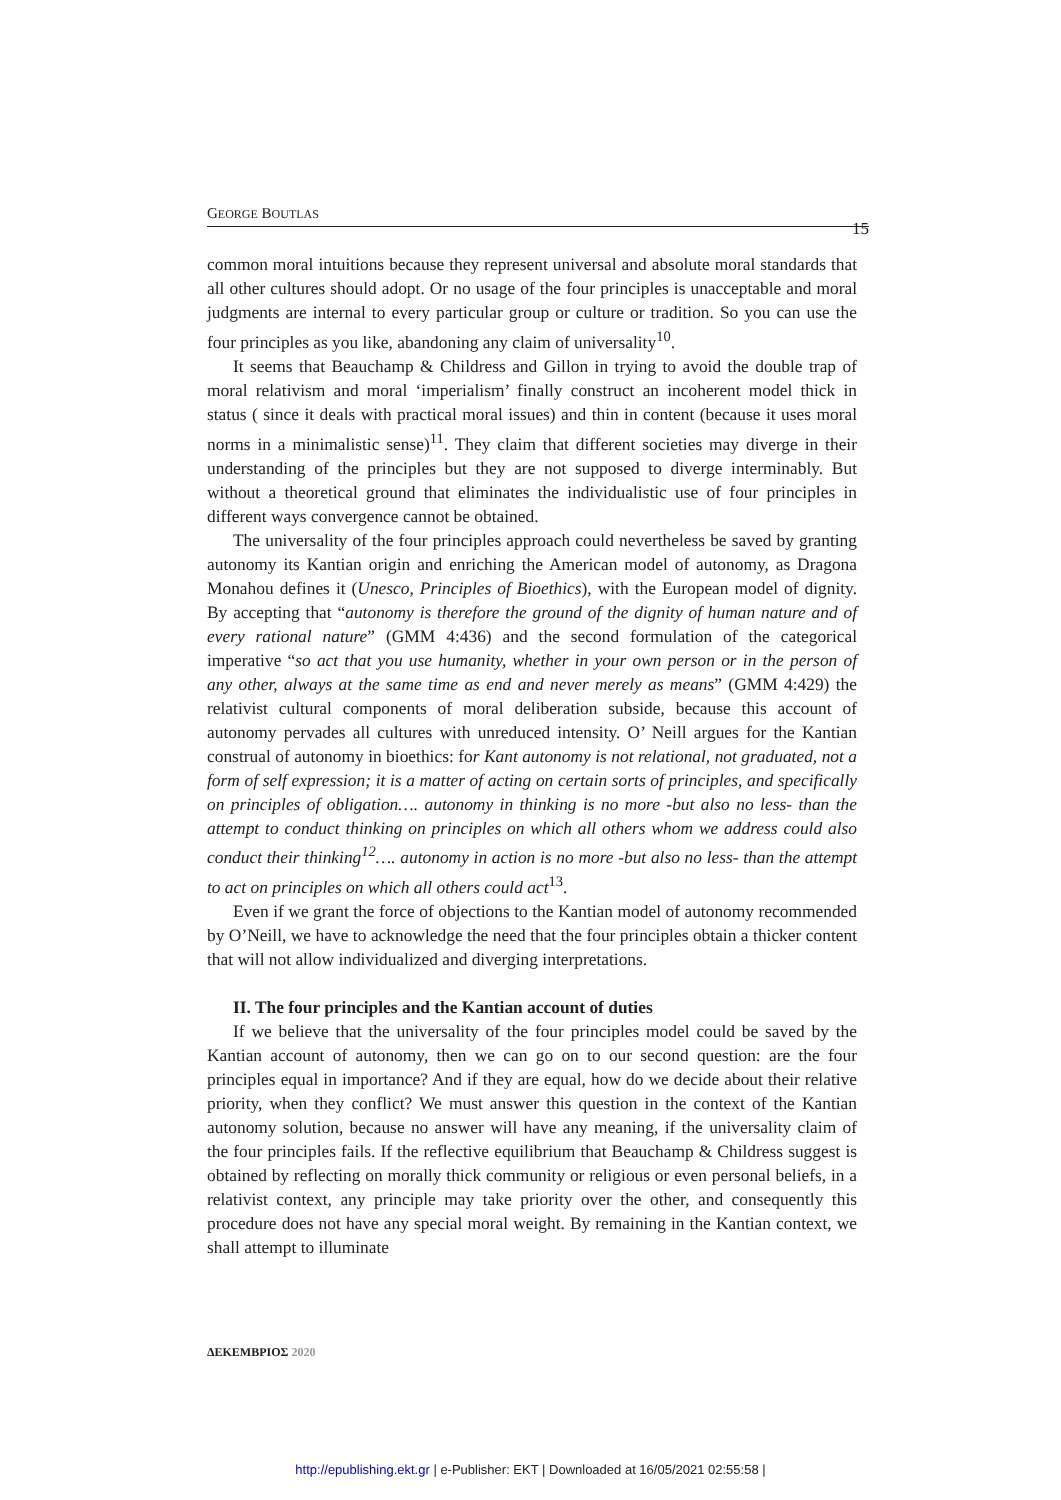GEORGE BOUTLAS
15
common moral intuitions because they represent universal and absolute moral standards that all other cultures should adopt. Or no usage of the four principles is unacceptable and moral judgments are internal to every particular group or culture or tradition. So you can use the four principles as you like, abandoning any claim of universality<sup>10</sup>.
It seems that Beauchamp & Childress and Gillon in trying to avoid the double trap of moral relativism and moral ‘imperialism’ finally construct an incoherent model thick in status ( since it deals with practical moral issues) and thin in content (because it uses moral norms in a minimalistic sense)<sup>11</sup>. They claim that different societies may diverge in their understanding of the principles but they are not supposed to diverge interminably. But without a theoretical ground that eliminates the individualistic use of four principles in different ways convergence cannot be obtained.
The universality of the four principles approach could nevertheless be saved by granting autonomy its Kantian origin and enriching the American model of autonomy, as Dragona Monahou defines it (Unesco, Principles of Bioethics), with the European model of dignity. By accepting that “autonomy is therefore the ground of the dignity of human nature and of every rational nature” (GMM 4:436) and the second formulation of the categorical imperative “so act that you use humanity, whether in your own person or in the person of any other, always at the same time as end and never merely as means” (GMM 4:429) the relativist cultural components of moral deliberation subside, because this account of autonomy pervades all cultures with unreduced intensity. O’ Neill argues for the Kantian construal of autonomy in bioethics: for Kant autonomy is not relational, not graduated, not a form of self expression; it is a matter of acting on certain sorts of principles, and specifically on principles of obligation…. autonomy in thinking is no more -but also no less- than the attempt to conduct thinking on principles on which all others whom we address could also conduct their thinking<sup>12</sup>…. autonomy in action is no more -but also no less- than the attempt to act on principles on which all others could act<sup>13</sup>.
Even if we grant the force of objections to the Kantian model of autonomy recommended by O’Neill, we have to acknowledge the need that the four principles obtain a thicker content that will not allow individualized and diverging interpretations.
II. The four principles and the Kantian account of duties
If we believe that the universality of the four principles model could be saved by the Kantian account of autonomy, then we can go on to our second question: are the four principles equal in importance? And if they are equal, how do we decide about their relative priority, when they conflict? We must answer this question in the context of the Kantian autonomy solution, because no answer will have any meaning, if the universality claim of the four principles fails. If the reflective equilibrium that Beauchamp & Childress suggest is obtained by reflecting on morally thick community or religious or even personal beliefs, in a relativist context, any principle may take priority over the other, and consequently this procedure does not have any special moral weight. By remaining in the Kantian context, we shall attempt to illuminate
ΔΕΚΕΜΒΡΙΟΣ 2020
http://epublishing.ekt.gr | e-Publisher: EKT | Downloaded at 16/05/2021 02:55:58 |